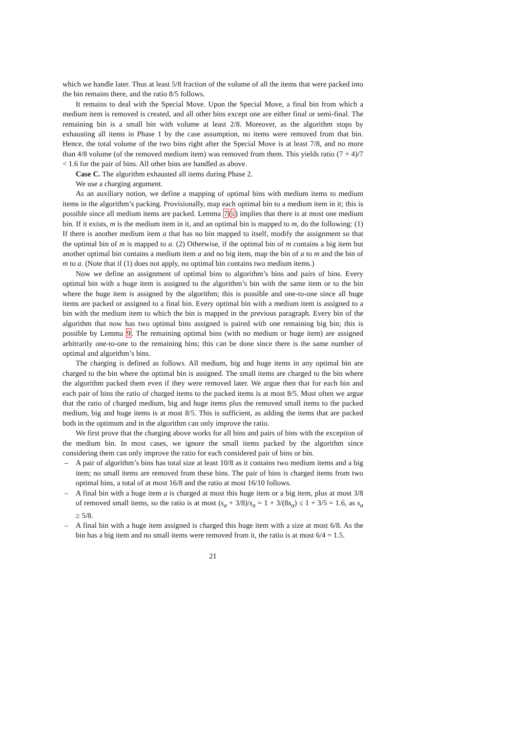which we handle later. Thus at least 5/8 fraction of the volume of all the items that were packed into the bin remains there, and the ratio 8/5 follows.
It remains to deal with the Special Move. Upon the Special Move, a final bin from which a medium item is removed is created, and all other bins except one are either final or semi-final. The remaining bin is a small bin with volume at least 2/8. Moreover, as the algorithm stops by exhausting all items in Phase 1 by the case assumption, no items were removed from that bin. Hence, the total volume of the two bins right after the Special Move is at least 7/8, and no more than 4/8 volume (of the removed medium item) was removed from them. This yields ratio (7 + 4)/7 < 1.6 for the pair of bins. All other bins are handled as above.
Case C. The algorithm exhausted all items during Phase 2.
We use a charging argument.
As an auxiliary notion, we define a mapping of optimal bins with medium items to medium items in the algorithm’s packing. Provisionally, map each optimal bin to a medium item in it; this is possible since all medium items are packed. Lemma 7(i) implies that there is at most one medium bin. If it exists, m is the medium item in it, and an optimal bin is mapped to m, do the following: (1) If there is another medium item a that has no bin mapped to itself, modify the assignment so that the optimal bin of m is mapped to a. (2) Otherwise, if the optimal bin of m contains a big item but another optimal bin contains a medium item a and no big item, map the bin of a to m and the bin of m to a. (Note that if (1) does not apply, no optimal bin contains two medium items.)
Now we define an assignment of optimal bins to algorithm’s bins and pairs of bins. Every optimal bin with a huge item is assigned to the algorithm’s bin with the same item or to the bin where the huge item is assigned by the algorithm; this is possible and one-to-one since all huge items are packed or assigned to a final bin. Every optimal bin with a medium item is assigned to a bin with the medium item to which the bin is mapped in the previous paragraph. Every bin of the algorithm that now has two optimal bins assigned is paired with one remaining big bin; this is possible by Lemma 9. The remaining optimal bins (with no medium or huge item) are assigned arbitrarily one-to-one to the remaining bins; this can be done since there is the same number of optimal and algorithm’s bins.
The charging is defined as follows. All medium, big and huge items in any optimal bin are charged to the bin where the optimal bin is assigned. The small items are charged to the bin where the algorithm packed them even if they were removed later. We argue then that for each bin and each pair of bins the ratio of charged items to the packed items is at most 8/5. Most often we argue that the ratio of charged medium, big and huge items plus the removed small items to the packed medium, big and huge items is at most 8/5. This is sufficient, as adding the items that are packed both in the optimum and in the algorithm can only improve the ratio.
We first prove that the charging above works for all bins and pairs of bins with the exception of the medium bin. In most cases, we ignore the small items packed by the algorithm since considering them can only improve the ratio for each considered pair of bins or bin.
– A pair of algorithm’s bins has total size at least 10/8 as it contains two medium items and a big item; no small items are removed from these bins. The pair of bins is charged items from two optimal bins, a total of at most 16/8 and the ratio at most 16/10 follows.
– A final bin with a huge item a is charged at most this huge item or a big item, plus at most 3/8 of removed small items, so the ratio is at most (s<sub>a</sub> + 3/8)/s<sub>a</sub> = 1 + 3/(8s<sub>a</sub>) ≤ 1 + 3/5 = 1.6, as s<sub>a</sub> ≥ 5/8.
– A final bin with a huge item assigned is charged this huge item with a size at most 6/8. As the bin has a big item and no small items were removed from it, the ratio is at most 6/4 = 1.5.
21